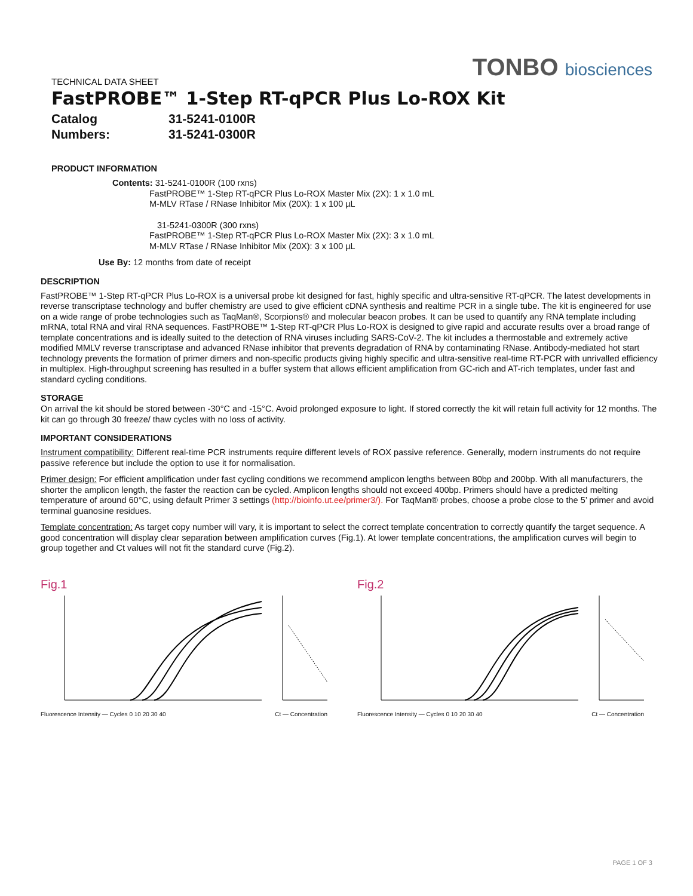TONBO biosciences
TECHNICAL DATA SHEET
FastPROBE™ 1-Step RT-qPCR Plus Lo-ROX Kit
Catalog
Numbers:
31-5241-0100R
31-5241-0300R
PRODUCT INFORMATION
Contents: 31-5241-0100R (100 rxns)
FastPROBE™ 1-Step RT-qPCR Plus Lo-ROX Master Mix (2X): 1 x 1.0 mL
M-MLV RTase / RNase Inhibitor Mix (20X): 1 x 100 µL
31-5241-0300R (300 rxns)
FastPROBE™ 1-Step RT-qPCR Plus Lo-ROX Master Mix (2X): 3 x 1.0 mL
M-MLV RTase / RNase Inhibitor Mix (20X): 3 x 100 µL
Use By: 12 months from date of receipt
DESCRIPTION
FastPROBE™ 1-Step RT-qPCR Plus Lo-ROX is a universal probe kit designed for fast, highly specific and ultra-sensitive RT-qPCR. The latest developments in reverse transcriptase technology and buffer chemistry are used to give efficient cDNA synthesis and realtime PCR in a single tube. The kit is engineered for use on a wide range of probe technologies such as TaqMan®, Scorpions® and molecular beacon probes. It can be used to quantify any RNA template including mRNA, total RNA and viral RNA sequences. FastPROBE™ 1-Step RT-qPCR Plus Lo-ROX is designed to give rapid and accurate results over a broad range of template concentrations and is ideally suited to the detection of RNA viruses including SARS-CoV-2. The kit includes a thermostable and extremely active modified MMLV reverse transcriptase and advanced RNase inhibitor that prevents degradation of RNA by contaminating RNase. Antibody-mediated hot start technology prevents the formation of primer dimers and non-specific products giving highly specific and ultra-sensitive real-time RT-PCR with unrivalled efficiency in multiplex. High-throughput screening has resulted in a buffer system that allows efficient amplification from GC-rich and AT-rich templates, under fast and standard cycling conditions.
STORAGE
On arrival the kit should be stored between -30°C and -15°C. Avoid prolonged exposure to light. If stored correctly the kit will retain full activity for 12 months. The kit can go through 30 freeze/ thaw cycles with no loss of activity.
IMPORTANT CONSIDERATIONS
Instrument compatibility: Different real-time PCR instruments require different levels of ROX passive reference. Generally, modern instruments do not require passive reference but include the option to use it for normalisation.
Primer design: For efficient amplification under fast cycling conditions we recommend amplicon lengths between 80bp and 200bp. With all manufacturers, the shorter the amplicon length, the faster the reaction can be cycled. Amplicon lengths should not exceed 400bp. Primers should have a predicted melting temperature of around 60°C, using default Primer 3 settings (http://bioinfo.ut.ee/primer3/). For TaqMan® probes, choose a probe close to the 5’ primer and avoid terminal guanosine residues.
Template concentration: As target copy number will vary, it is important to select the correct template concentration to correctly quantify the target sequence. A good concentration will display clear separation between amplification curves (Fig.1). At lower template concentrations, the amplification curves will begin to group together and Ct values will not fit the standard curve (Fig.2).
Fig.1
Fluorescence Intensity — Cycles 0 10 20 30 40 Ct — Concentration
Fig.2
Fluorescence Intensity — Cycles 0 10 20 30 40 Ct — Concentration
PAGE 1 OF 3